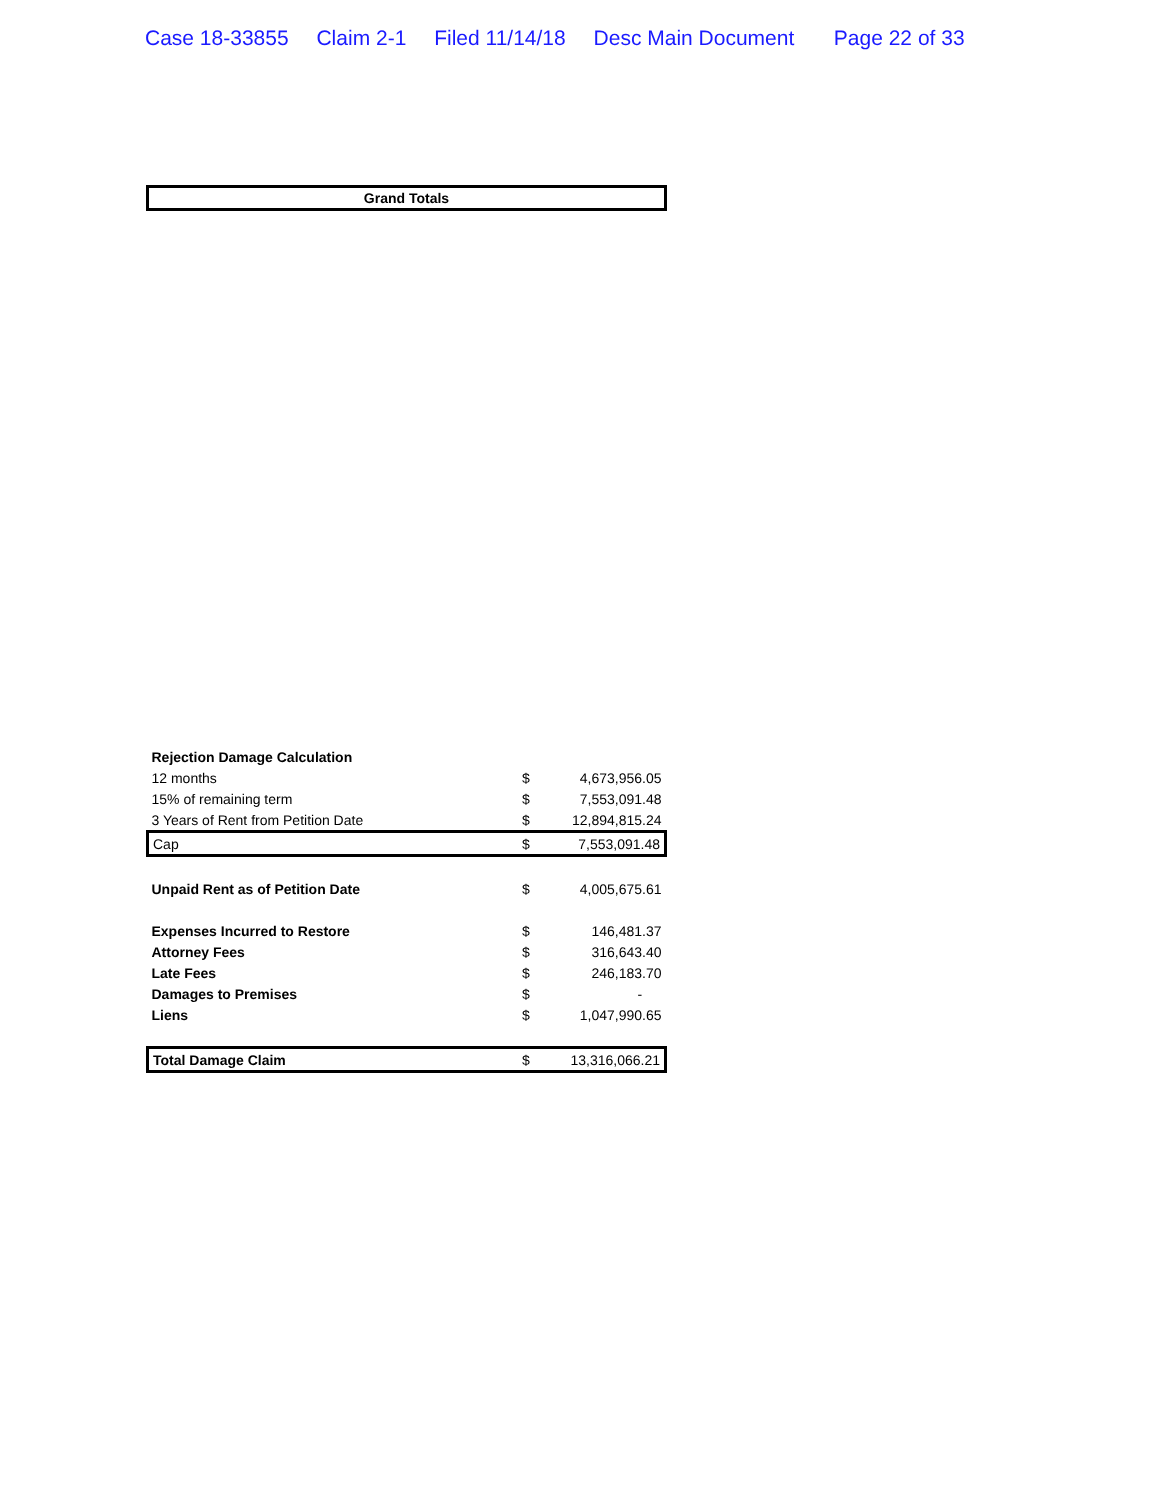Case 18-33855 Claim 2-1 Filed 11/14/18 Desc Main Document Page 22 of 33
Grand Totals
| Rejection Damage Calculation | | |
| 12 months | $ | 4,673,956.05 |
| 15% of remaining term | $ | 7,553,091.48 |
| 3 Years of Rent from Petition Date | $ | 12,894,815.24 |
| Cap | $ | 7,553,091.48 |
| Unpaid Rent as of Petition Date | $ | 4,005,675.61 |
| Expenses Incurred to Restore | $ | 146,481.37 |
| Attorney Fees | $ | 316,643.40 |
| Late Fees | $ | 246,183.70 |
| Damages to Premises | $ | - |
| Liens | $ | 1,047,990.65 |
| Total Damage Claim | $ | 13,316,066.21 |